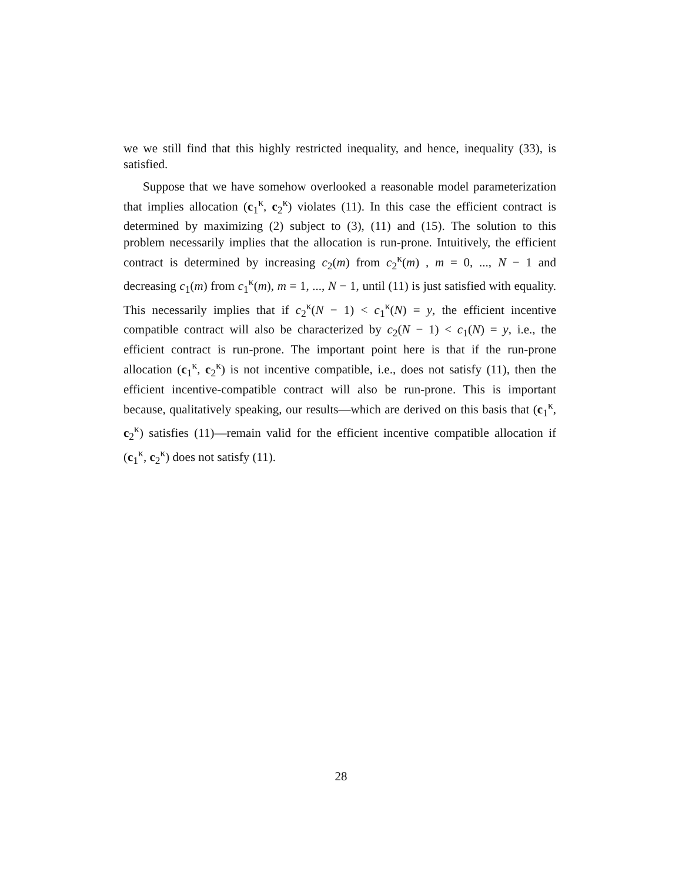we we still find that this highly restricted inequality, and hence, inequality (33), is satisfied.
Suppose that we have somehow overlooked a reasonable model parameterization that implies allocation (c<sub>1</sub><sup>κ</sup>, c<sub>2</sub><sup>κ</sup>) violates (11). In this case the efficient contract is determined by maximizing (2) subject to (3), (11) and (15). The solution to this problem necessarily implies that the allocation is run-prone. Intuitively, the efficient contract is determined by increasing c<sub>2</sub>(m) from c<sub>2</sub><sup>κ</sup>(m) , m = 0, ..., N − 1 and decreasing c<sub>1</sub>(m) from c<sub>1</sub><sup>κ</sup>(m), m = 1, ..., N − 1, until (11) is just satisfied with equality. This necessarily implies that if c<sub>2</sub><sup>κ</sup>(N − 1) < c<sub>1</sub><sup>κ</sup>(N) = y, the efficient incentive compatible contract will also be characterized by c<sub>2</sub>(N − 1) < c<sub>1</sub>(N) = y, i.e., the efficient contract is run-prone. The important point here is that if the run-prone allocation (c<sub>1</sub><sup>κ</sup>, c<sub>2</sub><sup>κ</sup>) is not incentive compatible, i.e., does not satisfy (11), then the efficient incentive-compatible contract will also be run-prone. This is important because, qualitatively speaking, our results—which are derived on this basis that (c<sub>1</sub><sup>κ</sup>, c<sub>2</sub><sup>κ</sup>) satisfies (11)—remain valid for the efficient incentive compatible allocation if (c<sub>1</sub><sup>κ</sup>, c<sub>2</sub><sup>κ</sup>) does not satisfy (11).
28